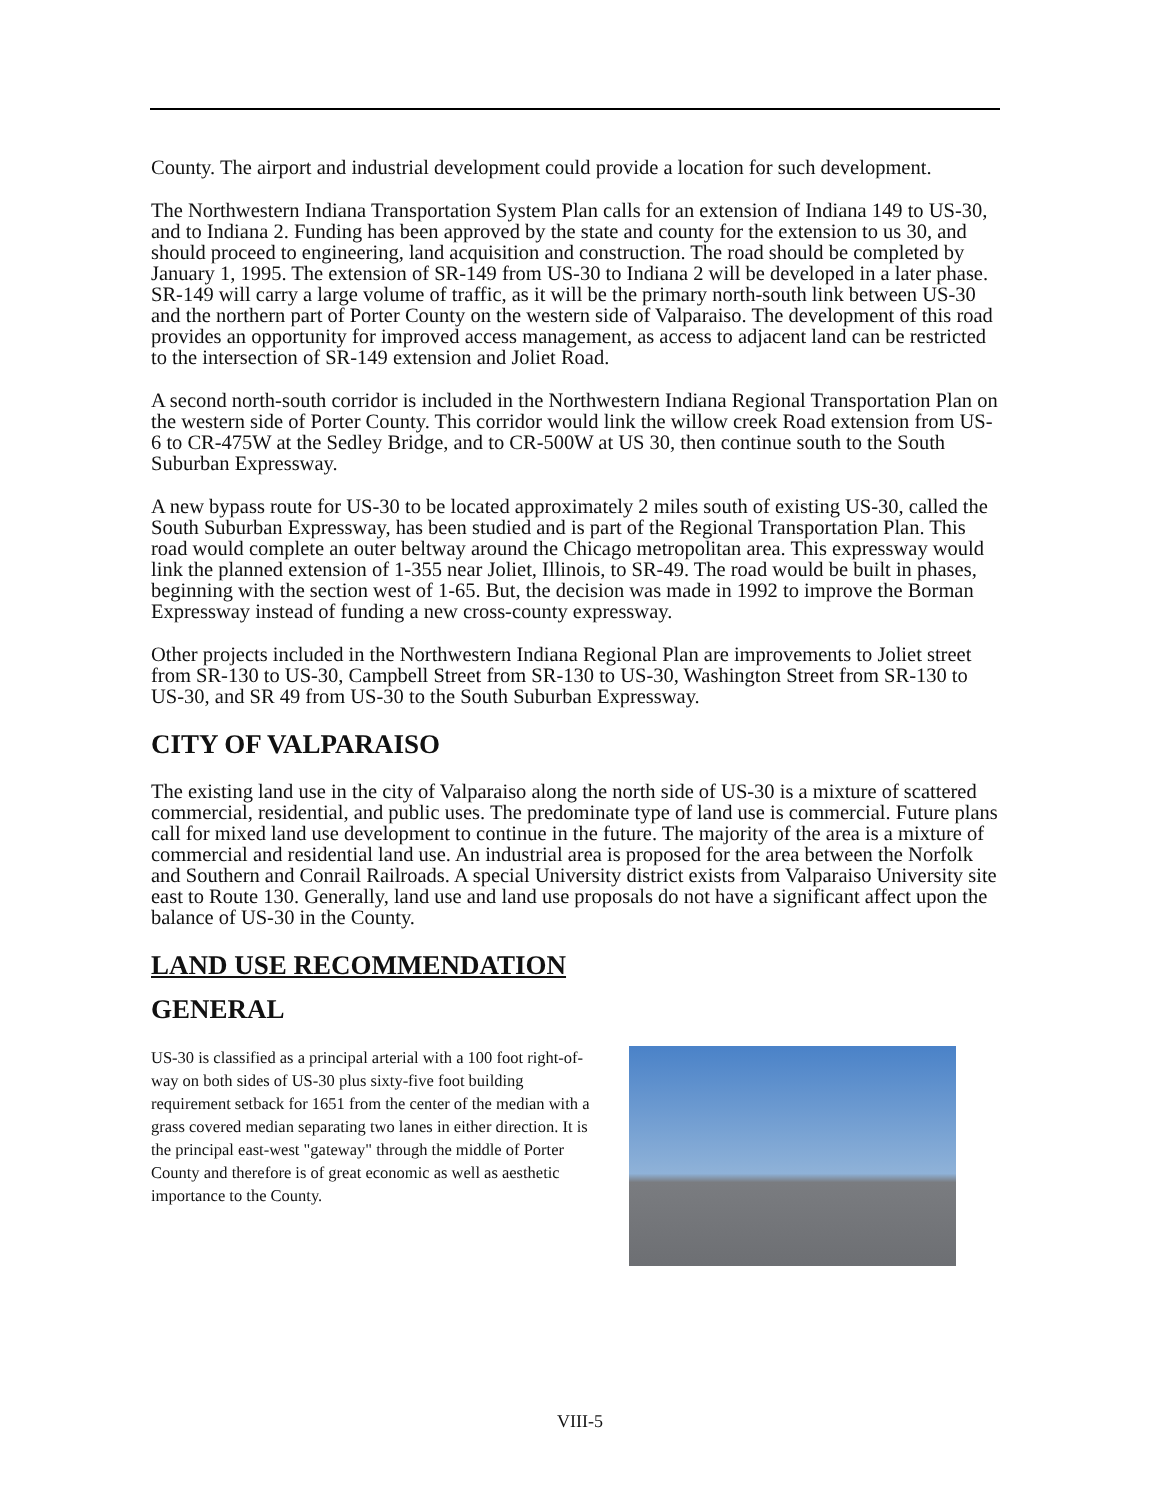County. The airport and industrial development could provide a location for such development.
The Northwestern Indiana Transportation System Plan calls for an extension of Indiana 149 to US-30, and to Indiana 2. Funding has been approved by the state and county for the extension to us 30, and should proceed to engineering, land acquisition and construction. The road should be completed by January 1, 1995. The extension of SR-149 from US-30 to Indiana 2 will be developed in a later phase. SR-149 will carry a large volume of traffic, as it will be the primary north-south link between US-30 and the northern part of Porter County on the western side of Valparaiso. The development of this road provides an opportunity for improved access management, as access to adjacent land can be restricted to the intersection of SR-149 extension and Joliet Road.
A second north-south corridor is included in the Northwestern Indiana Regional Transportation Plan on the western side of Porter County. This corridor would link the willow creek Road extension from US-6 to CR-475W at the Sedley Bridge, and to CR-500W at US 30, then continue south to the South Suburban Expressway.
A new bypass route for US-30 to be located approximately 2 miles south of existing US-30, called the South Suburban Expressway, has been studied and is part of the Regional Transportation Plan. This road would complete an outer beltway around the Chicago metropolitan area. This expressway would link the planned extension of 1-355 near Joliet, Illinois, to SR-49. The road would be built in phases, beginning with the section west of 1-65. But, the decision was made in 1992 to improve the Borman Expressway instead of funding a new cross-county expressway.
Other projects included in the Northwestern Indiana Regional Plan are improvements to Joliet street from SR-130 to US-30, Campbell Street from SR-130 to US-30, Washington Street from SR-130 to US-30, and SR 49 from US-30 to the South Suburban Expressway.
CITY OF VALPARAISO
The existing land use in the city of Valparaiso along the north side of US-30 is a mixture of scattered commercial, residential, and public uses. The predominate type of land use is commercial. Future plans call for mixed land use development to continue in the future. The majority of the area is a mixture of commercial and residential land use. An industrial area is proposed for the area between the Norfolk and Southern and Conrail Railroads. A special University district exists from Valparaiso University site east to Route 130. Generally, land use and land use proposals do not have a significant affect upon the balance of US-30 in the County.
LAND USE RECOMMENDATION
GENERAL
US-30 is classified as a principal arterial with a 100 foot right-of-way on both sides of US-30 plus sixty-five foot building requirement setback for 1651 from the center of the median with a grass covered median separating two lanes in either direction. It is the principal east-west "gateway" through the middle of Porter County and therefore is of great economic as well as aesthetic importance to the County.
VIII-5